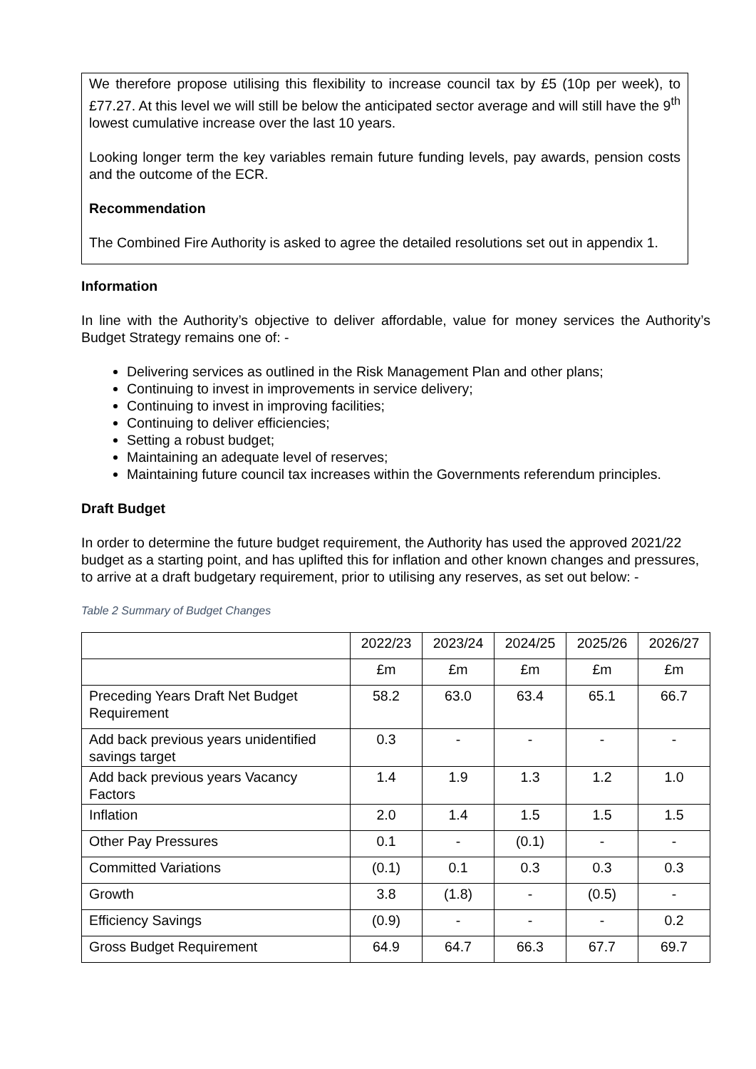We therefore propose utilising this flexibility to increase council tax by £5 (10p per week), to £77.27. At this level we will still be below the anticipated sector average and will still have the 9<sup>th</sup> lowest cumulative increase over the last 10 years.
Looking longer term the key variables remain future funding levels, pay awards, pension costs and the outcome of the ECR.
Recommendation
The Combined Fire Authority is asked to agree the detailed resolutions set out in appendix 1.
Information
In line with the Authority’s objective to deliver affordable, value for money services the Authority’s Budget Strategy remains one of: -
Delivering services as outlined in the Risk Management Plan and other plans;
Continuing to invest in improvements in service delivery;
Continuing to invest in improving facilities;
Continuing to deliver efficiencies;
Setting a robust budget;
Maintaining an adequate level of reserves;
Maintaining future council tax increases within the Governments referendum principles.
Draft Budget
In order to determine the future budget requirement, the Authority has used the approved 2021/22 budget as a starting point, and has uplifted this for inflation and other known changes and pressures, to arrive at a draft budgetary requirement, prior to utilising any reserves, as set out below: -
Table 2 Summary of Budget Changes
| | 2022/23 | 2023/24 | 2024/25 | 2025/26 | 2026/27 |
| | £m | £m | £m | £m | £m |
| Preceding Years Draft Net Budget Requirement | 58.2 | 63.0 | 63.4 | 65.1 | 66.7 |
| Add back previous years unidentified savings target | 0.3 | - | - | - | - |
| Add back previous years Vacancy Factors | 1.4 | 1.9 | 1.3 | 1.2 | 1.0 |
| Inflation | 2.0 | 1.4 | 1.5 | 1.5 | 1.5 |
| Other Pay Pressures | 0.1 | - | (0.1) | - | - |
| Committed Variations | (0.1) | 0.1 | 0.3 | 0.3 | 0.3 |
| Growth | 3.8 | (1.8) | - | (0.5) | - |
| Efficiency Savings | (0.9) | - | - | - | 0.2 |
| Gross Budget Requirement | 64.9 | 64.7 | 66.3 | 67.7 | 69.7 |